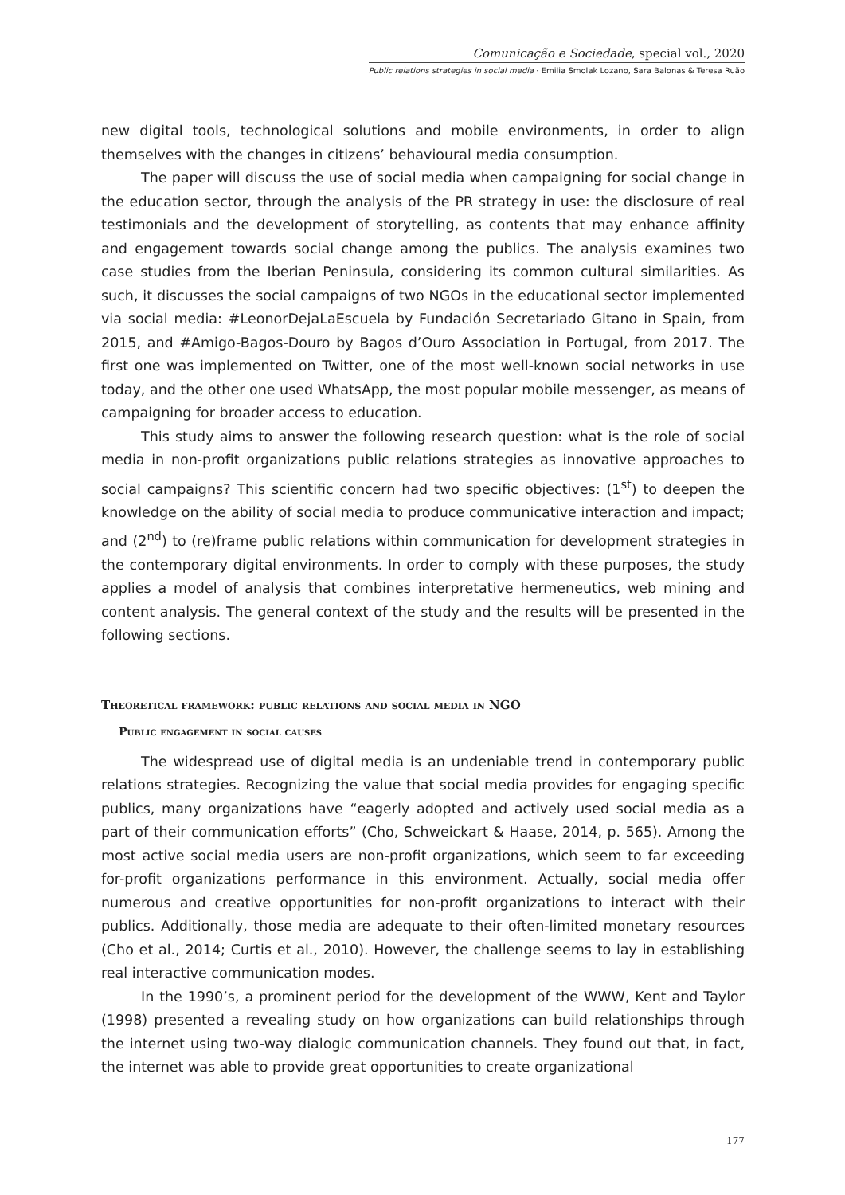Comunicação e Sociedade, special vol., 2020
Public relations strategies in social media · Emilia Smolak Lozano, Sara Balonas & Teresa Ruão
new digital tools, technological solutions and mobile environments, in order to align themselves with the changes in citizens’ behavioural media consumption.
The paper will discuss the use of social media when campaigning for social change in the education sector, through the analysis of the PR strategy in use: the disclosure of real testimonials and the development of storytelling, as contents that may enhance affinity and engagement towards social change among the publics. The analysis examines two case studies from the Iberian Peninsula, considering its common cultural similarities. As such, it discusses the social campaigns of two NGOs in the educational sector implemented via social media: #LeonorDejaLaEscuela by Fundación Secretariado Gitano in Spain, from 2015, and #Amigo-Bagos-Douro by Bagos d’Ouro Association in Portugal, from 2017. The first one was implemented on Twitter, one of the most well-known social networks in use today, and the other one used WhatsApp, the most popular mobile messenger, as means of campaigning for broader access to education.
This study aims to answer the following research question: what is the role of social media in non-profit organizations public relations strategies as innovative approaches to social campaigns? This scientific concern had two specific objectives: (1<sup>st</sup>) to deepen the knowledge on the ability of social media to produce communicative interaction and impact; and (2<sup>nd</sup>) to (re)frame public relations within communication for development strategies in the contemporary digital environments. In order to comply with these purposes, the study applies a model of analysis that combines interpretative hermeneutics, web mining and content analysis. The general context of the study and the results will be presented in the following sections.
Theoretical framework: public relations and social media in NGO
Public engagement in social causes
The widespread use of digital media is an undeniable trend in contemporary public relations strategies. Recognizing the value that social media provides for engaging specific publics, many organizations have “eagerly adopted and actively used social media as a part of their communication efforts” (Cho, Schweickart & Haase, 2014, p. 565). Among the most active social media users are non-profit organizations, which seem to far exceeding for-profit organizations performance in this environment. Actually, social media offer numerous and creative opportunities for non-profit organizations to interact with their publics. Additionally, those media are adequate to their often-limited monetary resources (Cho et al., 2014; Curtis et al., 2010). However, the challenge seems to lay in establishing real interactive communication modes.
In the 1990’s, a prominent period for the development of the WWW, Kent and Taylor (1998) presented a revealing study on how organizations can build relationships through the internet using two-way dialogic communication channels. They found out that, in fact, the internet was able to provide great opportunities to create organizational
177